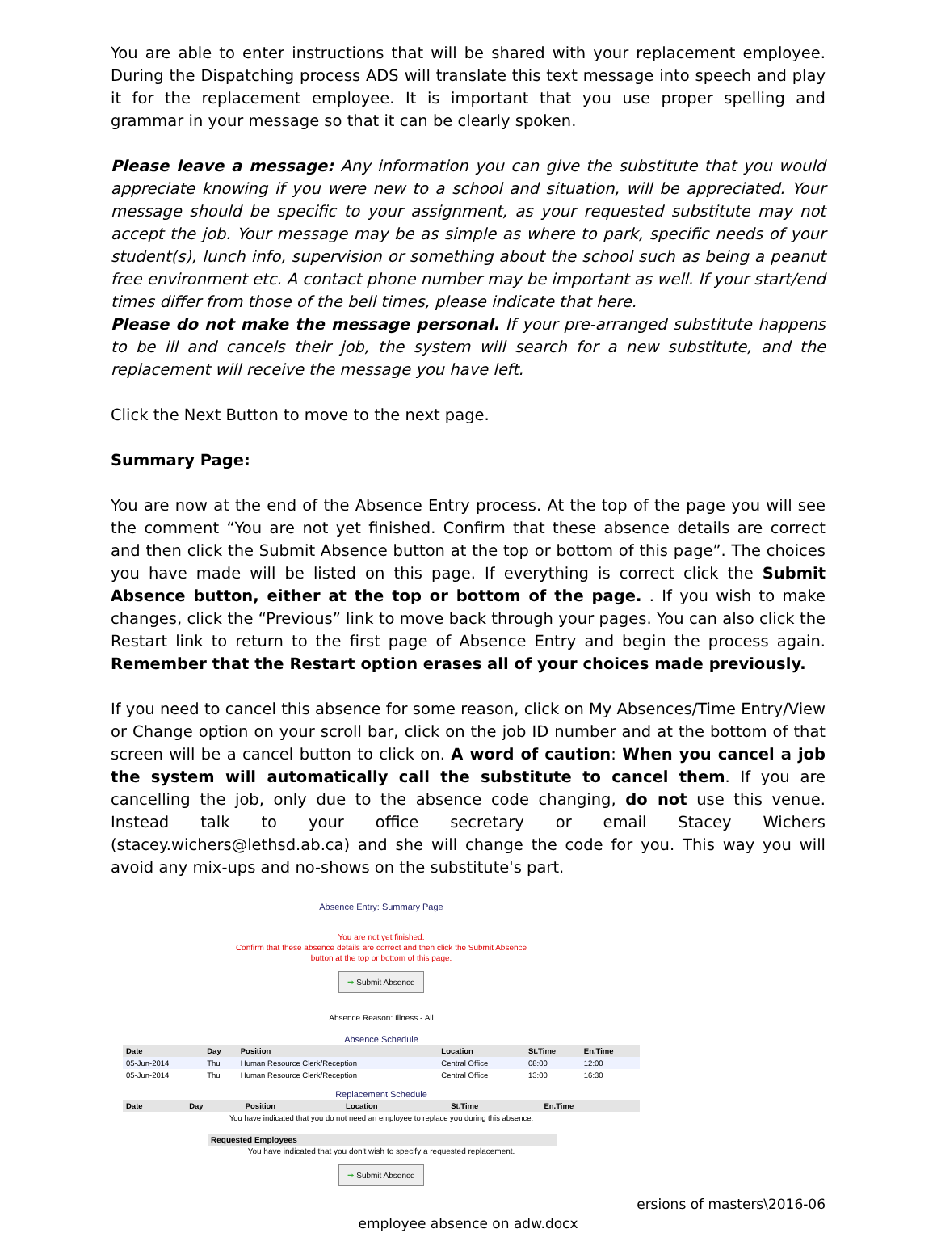You are able to enter instructions that will be shared with your replacement employee. During the Dispatching process ADS will translate this text message into speech and play it for the replacement employee. It is important that you use proper spelling and grammar in your message so that it can be clearly spoken.
Please leave a message: Any information you can give the substitute that you would appreciate knowing if you were new to a school and situation, will be appreciated. Your message should be specific to your assignment, as your requested substitute may not accept the job. Your message may be as simple as where to park, specific needs of your student(s), lunch info, supervision or something about the school such as being a peanut free environment etc. A contact phone number may be important as well. If your start/end times differ from those of the bell times, please indicate that here.
Please do not make the message personal. If your pre-arranged substitute happens to be ill and cancels their job, the system will search for a new substitute, and the replacement will receive the message you have left.
Click the Next Button to move to the next page.
Summary Page:
You are now at the end of the Absence Entry process. At the top of the page you will see the comment “You are not yet finished. Confirm that these absence details are correct and then click the Submit Absence button at the top or bottom of this page”. The choices you have made will be listed on this page. If everything is correct click the Submit Absence button, either at the top or bottom of the page. . If you wish to make changes, click the “Previous” link to move back through your pages. You can also click the Restart link to return to the first page of Absence Entry and begin the process again. Remember that the Restart option erases all of your choices made previously.
If you need to cancel this absence for some reason, click on My Absences/Time Entry/View or Change option on your scroll bar, click on the job ID number and at the bottom of that screen will be a cancel button to click on. A word of caution: When you cancel a job the system will automatically call the substitute to cancel them. If you are cancelling the job, only due to the absence code changing, do not use this venue. Instead talk to your office secretary or email Stacey Wichers (stacey.wichers@lethsd.ab.ca) and she will change the code for you. This way you will avoid any mix-ups and no-shows on the substitute's part.
Absence Entry: Summary Page
You are not yet finished.
Confirm that these absence details are correct and then click the Submit Absence
button at the top or bottom of this page.
➡ Submit Absence
Absence Reason: Illness - All
Absence Schedule
| Date | Day | Position | Location | St.Time | En.Time |
| --- | --- | --- | --- | --- | --- |
| 05-Jun-2014 | Thu | Human Resource Clerk/Reception | Central Office | 08:00 | 12:00 |
| 05-Jun-2014 | Thu | Human Resource Clerk/Reception | Central Office | 13:00 | 16:30 |
Replacement Schedule
| Date | Day | Position | Location | St.Time | En.Time |
| --- | --- | --- | --- | --- | --- |
| You have indicated that you do not need an employee to replace you during this absence. | | | | | |
Requested Employees
You have indicated that you don't wish to specify a requested replacement.
➡ Submit Absence
ersions of masters\2016-06
employee absence on adw.docx